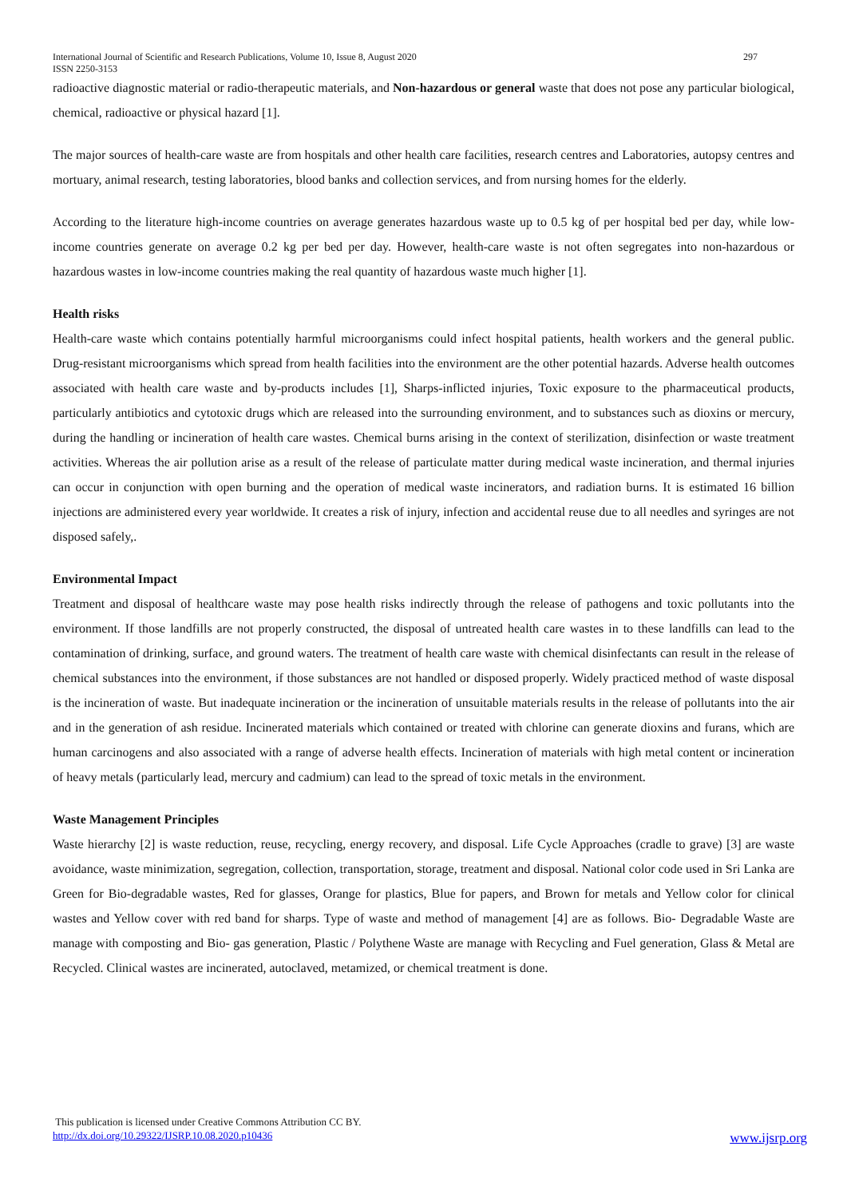International Journal of Scientific and Research Publications, Volume 10, Issue 8, August 2020 297
ISSN 2250-3153
radioactive diagnostic material or radio-therapeutic materials, and Non-hazardous or general waste that does not pose any particular biological, chemical, radioactive or physical hazard [1].
The major sources of health-care waste are from hospitals and other health care facilities, research centres and Laboratories, autopsy centres and mortuary, animal research, testing laboratories, blood banks and collection services, and from nursing homes for the elderly.
According to the literature high-income countries on average generates hazardous waste up to 0.5 kg of per hospital bed per day, while low-income countries generate on average 0.2 kg per bed per day. However, health-care waste is not often segregates into non-hazardous or hazardous wastes in low-income countries making the real quantity of hazardous waste much higher [1].
Health risks
Health-care waste which contains potentially harmful microorganisms could infect hospital patients, health workers and the general public. Drug-resistant microorganisms which spread from health facilities into the environment are the other potential hazards. Adverse health outcomes associated with health care waste and by-products includes [1], Sharps-inflicted injuries, Toxic exposure to the pharmaceutical products, particularly antibiotics and cytotoxic drugs which are released into the surrounding environment, and to substances such as dioxins or mercury, during the handling or incineration of health care wastes. Chemical burns arising in the context of sterilization, disinfection or waste treatment activities. Whereas the air pollution arise as a result of the release of particulate matter during medical waste incineration, and thermal injuries can occur in conjunction with open burning and the operation of medical waste incinerators, and radiation burns. It is estimated 16 billion injections are administered every year worldwide. It creates a risk of injury, infection and accidental reuse due to all needles and syringes are not disposed safely,.
Environmental Impact
Treatment and disposal of healthcare waste may pose health risks indirectly through the release of pathogens and toxic pollutants into the environment. If those landfills are not properly constructed, the disposal of untreated health care wastes in to these landfills can lead to the contamination of drinking, surface, and ground waters. The treatment of health care waste with chemical disinfectants can result in the release of chemical substances into the environment, if those substances are not handled or disposed properly. Widely practiced method of waste disposal is the incineration of waste. But inadequate incineration or the incineration of unsuitable materials results in the release of pollutants into the air and in the generation of ash residue. Incinerated materials which contained or treated with chlorine can generate dioxins and furans, which are human carcinogens and also associated with a range of adverse health effects. Incineration of materials with high metal content or incineration of heavy metals (particularly lead, mercury and cadmium) can lead to the spread of toxic metals in the environment.
Waste Management Principles
Waste hierarchy [2] is waste reduction, reuse, recycling, energy recovery, and disposal. Life Cycle Approaches (cradle to grave) [3] are waste avoidance, waste minimization, segregation, collection, transportation, storage, treatment and disposal. National color code used in Sri Lanka are Green for Bio-degradable wastes, Red for glasses, Orange for plastics, Blue for papers, and Brown for metals and Yellow color for clinical wastes and Yellow cover with red band for sharps. Type of waste and method of management [4] are as follows. Bio- Degradable Waste are manage with composting and Bio- gas generation, Plastic / Polythene Waste are manage with Recycling and Fuel generation, Glass & Metal are Recycled. Clinical wastes are incinerated, autoclaved, metamized, or chemical treatment is done.
This publication is licensed under Creative Commons Attribution CC BY.
http://dx.doi.org/10.29322/IJSRP.10.08.2020.p10436
www.ijsrp.org